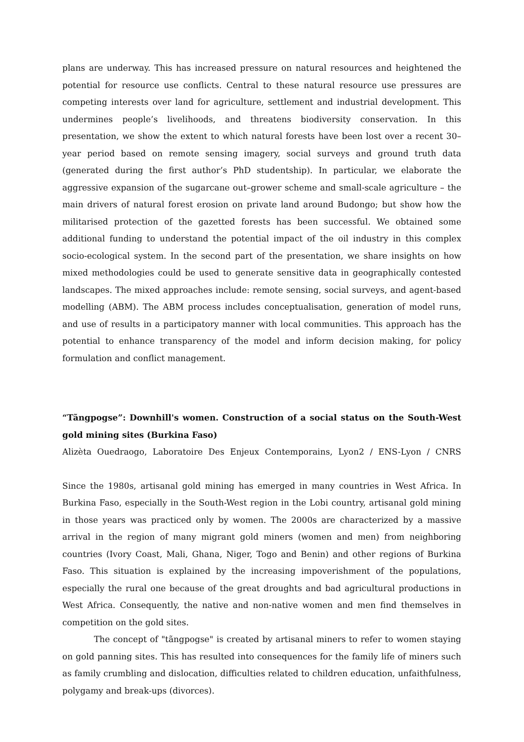plans are underway. This has increased pressure on natural resources and heightened the potential for resource use conflicts. Central to these natural resource use pressures are competing interests over land for agriculture, settlement and industrial development. This undermines people’s livelihoods, and threatens biodiversity conservation. In this presentation, we show the extent to which natural forests have been lost over a recent 30–year period based on remote sensing imagery, social surveys and ground truth data (generated during the first author’s PhD studentship). In particular, we elaborate the aggressive expansion of the sugarcane out–grower scheme and small-scale agriculture – the main drivers of natural forest erosion on private land around Budongo; but show how the militarised protection of the gazetted forests has been successful. We obtained some additional funding to understand the potential impact of the oil industry in this complex socio-ecological system. In the second part of the presentation, we share insights on how mixed methodologies could be used to generate sensitive data in geographically contested landscapes. The mixed approaches include: remote sensing, social surveys, and agent-based modelling (ABM). The ABM process includes conceptualisation, generation of model runs, and use of results in a participatory manner with local communities. This approach has the potential to enhance transparency of the model and inform decision making, for policy formulation and conflict management.
“Tãngpogse”: Downhill's women. Construction of a social status on the South-West gold mining sites (Burkina Faso)
Alizèta Ouedraogo, Laboratoire Des Enjeux Contemporains, Lyon2 / ENS-Lyon / CNRS
Since the 1980s, artisanal gold mining has emerged in many countries in West Africa. In Burkina Faso, especially in the South-West region in the Lobi country, artisanal gold mining in those years was practiced only by women. The 2000s are characterized by a massive arrival in the region of many migrant gold miners (women and men) from neighboring countries (Ivory Coast, Mali, Ghana, Niger, Togo and Benin) and other regions of Burkina Faso. This situation is explained by the increasing impoverishment of the populations, especially the rural one because of the great droughts and bad agricultural productions in West Africa. Consequently, the native and non-native women and men find themselves in competition on the gold sites.
The concept of "tãngpogse" is created by artisanal miners to refer to women staying on gold panning sites. This has resulted into consequences for the family life of miners such as family crumbling and dislocation, difficulties related to children education, unfaithfulness, polygamy and break-ups (divorces).